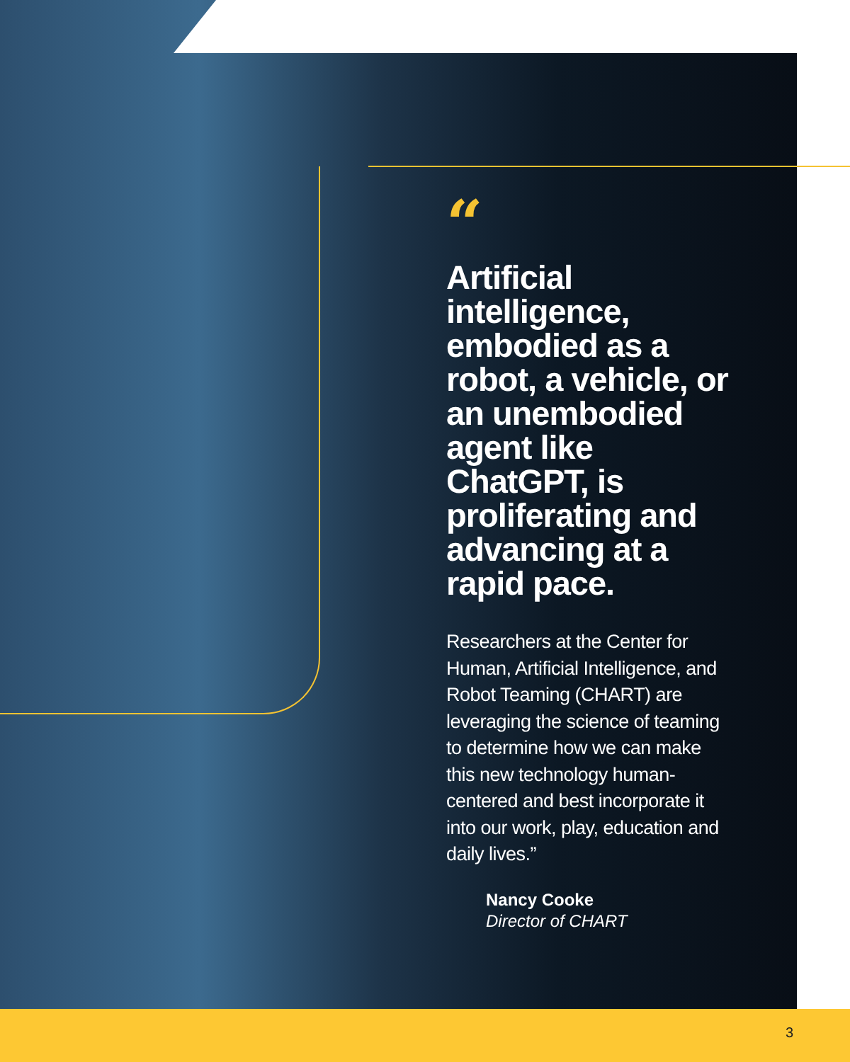“
Artificial intelligence, embodied as a robot, a vehicle, or an unembodied agent like ChatGPT, is proliferating and advancing at a rapid pace.
Researchers at the Center for Human, Artificial Intelligence, and Robot Teaming (CHART) are leveraging the science of teaming to determine how we can make this new technology human-centered and best incorporate it into our work, play, education and daily lives.”
Nancy Cooke
Director of CHART
3